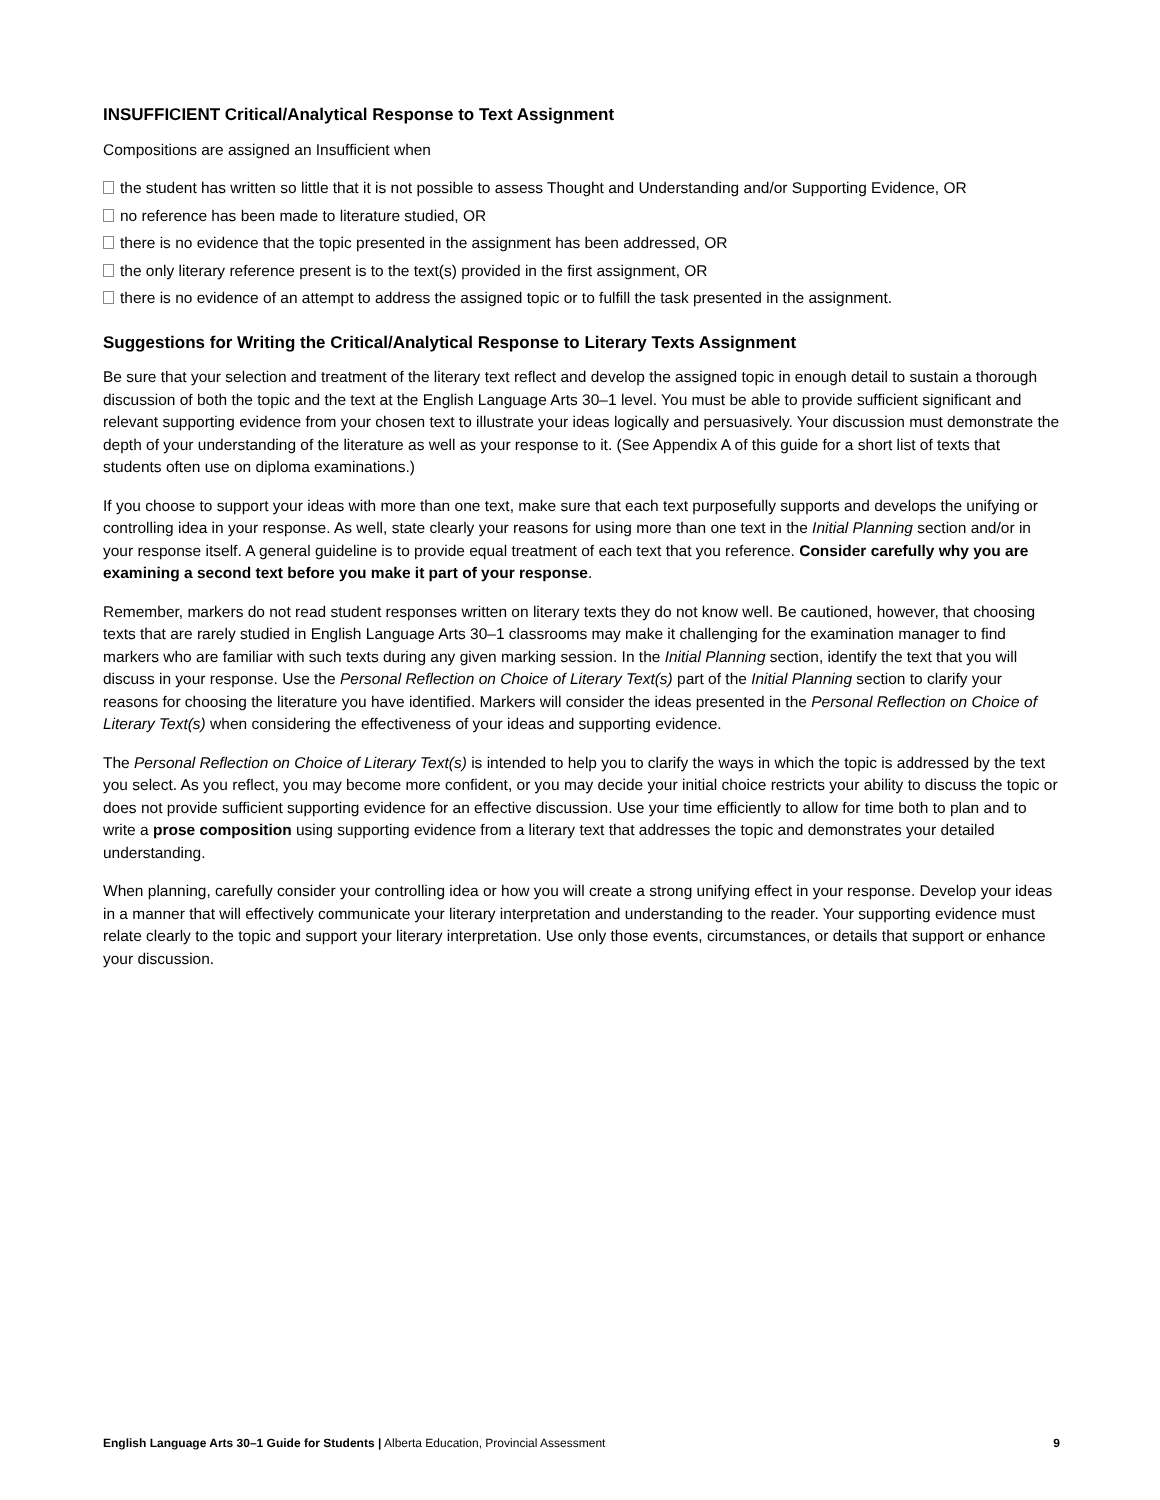INSUFFICIENT Critical/Analytical Response to Text Assignment
Compositions are assigned an Insufficient when
the student has written so little that it is not possible to assess Thought and Understanding and/or Supporting Evidence, OR
no reference has been made to literature studied, OR
there is no evidence that the topic presented in the assignment has been addressed, OR
the only literary reference present is to the text(s) provided in the first assignment, OR
there is no evidence of an attempt to address the assigned topic or to fulfill the task presented in the assignment.
Suggestions for Writing the Critical/Analytical Response to Literary Texts Assignment
Be sure that your selection and treatment of the literary text reflect and develop the assigned topic in enough detail to sustain a thorough discussion of both the topic and the text at the English Language Arts 30–1 level. You must be able to provide sufficient significant and relevant supporting evidence from your chosen text to illustrate your ideas logically and persuasively. Your discussion must demonstrate the depth of your understanding of the literature as well as your response to it. (See Appendix A of this guide for a short list of texts that students often use on diploma examinations.)
If you choose to support your ideas with more than one text, make sure that each text purposefully supports and develops the unifying or controlling idea in your response. As well, state clearly your reasons for using more than one text in the Initial Planning section and/or in your response itself. A general guideline is to provide equal treatment of each text that you reference. Consider carefully why you are examining a second text before you make it part of your response.
Remember, markers do not read student responses written on literary texts they do not know well. Be cautioned, however, that choosing texts that are rarely studied in English Language Arts 30–1 classrooms may make it challenging for the examination manager to find markers who are familiar with such texts during any given marking session. In the Initial Planning section, identify the text that you will discuss in your response. Use the Personal Reflection on Choice of Literary Text(s) part of the Initial Planning section to clarify your reasons for choosing the literature you have identified. Markers will consider the ideas presented in the Personal Reflection on Choice of Literary Text(s) when considering the effectiveness of your ideas and supporting evidence.
The Personal Reflection on Choice of Literary Text(s) is intended to help you to clarify the ways in which the topic is addressed by the text you select. As you reflect, you may become more confident, or you may decide your initial choice restricts your ability to discuss the topic or does not provide sufficient supporting evidence for an effective discussion. Use your time efficiently to allow for time both to plan and to write a prose composition using supporting evidence from a literary text that addresses the topic and demonstrates your detailed understanding.
When planning, carefully consider your controlling idea or how you will create a strong unifying effect in your response. Develop your ideas in a manner that will effectively communicate your literary interpretation and understanding to the reader. Your supporting evidence must relate clearly to the topic and support your literary interpretation. Use only those events, circumstances, or details that support or enhance your discussion.
English Language Arts 30–1 Guide for Students | Alberta Education, Provincial Assessment 9